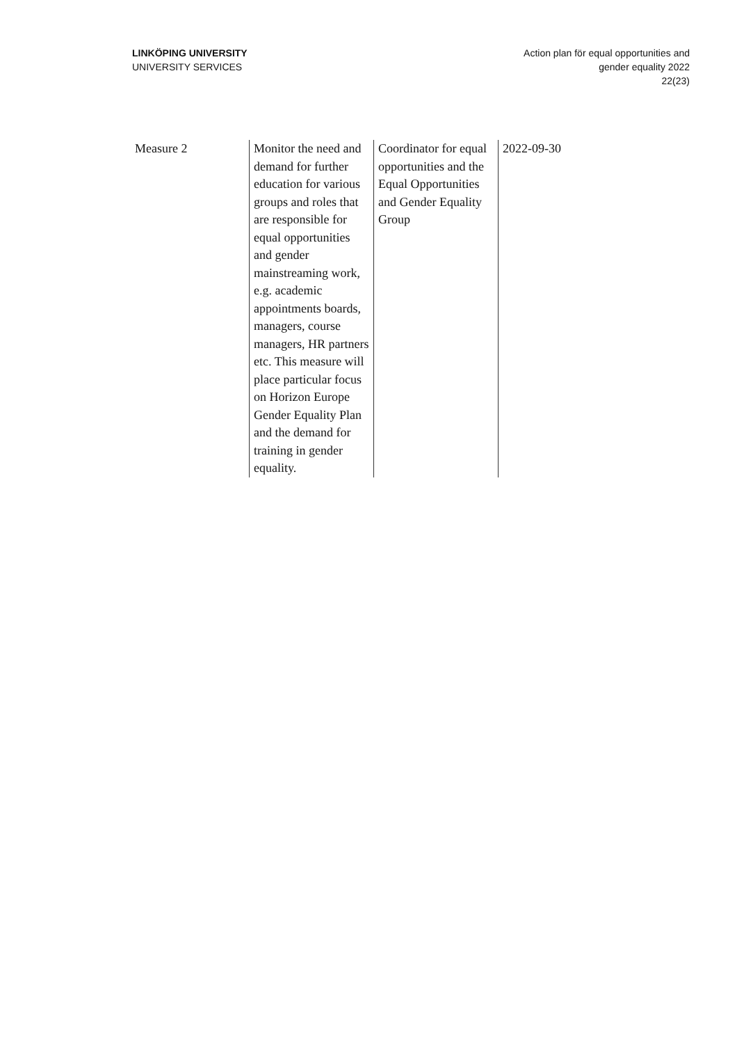LINKÖPING UNIVERSITY
UNIVERSITY SERVICES
Action plan för equal opportunities and
gender equality 2022
22(23)
| Measure 2 | Monitor the need and demand for further education for various groups and roles that are responsible for equal opportunities and gender mainstreaming work, e.g. academic appointments boards, managers, course managers, HR partners etc. This measure will place particular focus on Horizon Europe Gender Equality Plan and the demand for training in gender equality. | Coordinator for equal opportunities and the Equal Opportunities and Gender Equality Group | 2022-09-30 |